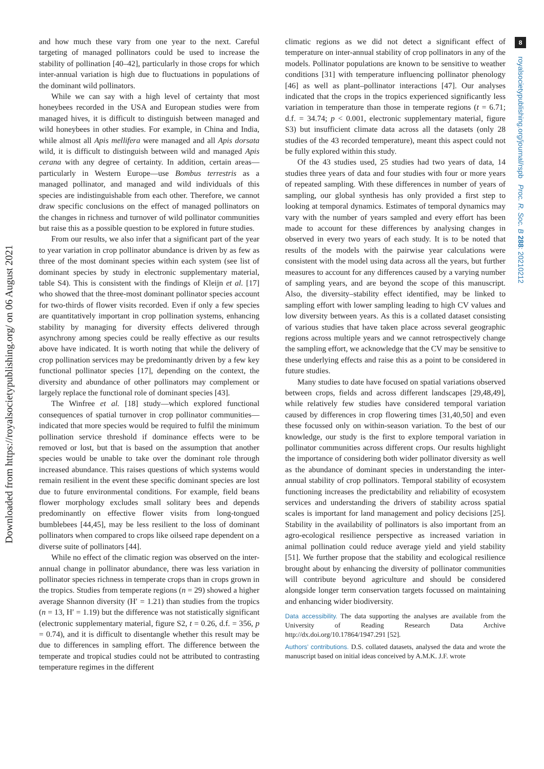8
royalsocietypublishing.org/journal/rspb Proc. R. Soc. B 288: 20210212
Downloaded from https://royalsocietypublishing.org/ on 06 August 2021
and how much these vary from one year to the next. Careful targeting of managed pollinators could be used to increase the stability of pollination [40–42], particularly in those crops for which inter-annual variation is high due to fluctuations in populations of the dominant wild pollinators.
While we can say with a high level of certainty that most honeybees recorded in the USA and European studies were from managed hives, it is difficult to distinguish between managed and wild honeybees in other studies. For example, in China and India, while almost all Apis mellifera were managed and all Apis dorsata wild, it is difficult to distinguish between wild and managed Apis cerana with any degree of certainty. In addition, certain areas—particularly in Western Europe—use Bombus terrestris as a managed pollinator, and managed and wild individuals of this species are indistinguishable from each other. Therefore, we cannot draw specific conclusions on the effect of managed pollinators on the changes in richness and turnover of wild pollinator communities but raise this as a possible question to be explored in future studies.
From our results, we also infer that a significant part of the year to year variation in crop pollinator abundance is driven by as few as three of the most dominant species within each system (see list of dominant species by study in electronic supplementary material, table S4). This is consistent with the findings of Kleijn et al. [17] who showed that the three-most dominant pollinator species account for two-thirds of flower visits recorded. Even if only a few species are quantitatively important in crop pollination systems, enhancing stability by managing for diversity effects delivered through asynchrony among species could be really effective as our results above have indicated. It is worth noting that while the delivery of crop pollination services may be predominantly driven by a few key functional pollinator species [17], depending on the context, the diversity and abundance of other pollinators may complement or largely replace the functional role of dominant species [43].
The Winfree et al. [18] study—which explored functional consequences of spatial turnover in crop pollinator communities—indicated that more species would be required to fulfil the minimum pollination service threshold if dominance effects were to be removed or lost, but that is based on the assumption that another species would be unable to take over the dominant role through increased abundance. This raises questions of which systems would remain resilient in the event these specific dominant species are lost due to future environmental conditions. For example, field beans flower morphology excludes small solitary bees and depends predominantly on effective flower visits from long-tongued bumblebees [44,45], may be less resilient to the loss of dominant pollinators when compared to crops like oilseed rape dependent on a diverse suite of pollinators [44].
While no effect of the climatic region was observed on the inter-annual change in pollinator abundance, there was less variation in pollinator species richness in temperate crops than in crops grown in the tropics. Studies from temperate regions (n = 29) showed a higher average Shannon diversity (H′ = 1.21) than studies from the tropics (n = 13, H′ = 1.19) but the difference was not statistically significant (electronic supplementary material, figure S2, t = 0.26, d.f. = 356, p = 0.74), and it is difficult to disentangle whether this result may be due to differences in sampling effort. The difference between the temperate and tropical studies could not be attributed to contrasting temperature regimes in the different
climatic regions as we did not detect a significant effect of temperature on inter-annual stability of crop pollinators in any of the models. Pollinator populations are known to be sensitive to weather conditions [31] with temperature influencing pollinator phenology [46] as well as plant–pollinator interactions [47]. Our analyses indicated that the crops in the tropics experienced significantly less variation in temperature than those in temperate regions (t = 6.71; d.f. = 34.74; p < 0.001, electronic supplementary material, figure S3) but insufficient climate data across all the datasets (only 28 studies of the 43 recorded temperature), meant this aspect could not be fully explored within this study.
Of the 43 studies used, 25 studies had two years of data, 14 studies three years of data and four studies with four or more years of repeated sampling. With these differences in number of years of sampling, our global synthesis has only provided a first step to looking at temporal dynamics. Estimates of temporal dynamics may vary with the number of years sampled and every effort has been made to account for these differences by analysing changes in observed in every two years of each study. It is to be noted that results of the models with the pairwise year calculations were consistent with the model using data across all the years, but further measures to account for any differences caused by a varying number of sampling years, and are beyond the scope of this manuscript. Also, the diversity–stability effect identified, may be linked to sampling effort with lower sampling leading to high CV values and low diversity between years. As this is a collated dataset consisting of various studies that have taken place across several geographic regions across multiple years and we cannot retrospectively change the sampling effort, we acknowledge that the CV may be sensitive to these underlying effects and raise this as a point to be considered in future studies.
Many studies to date have focused on spatial variations observed between crops, fields and across different landscapes [29,48,49], while relatively few studies have considered temporal variation caused by differences in crop flowering times [31,40,50] and even these focussed only on within-season variation. To the best of our knowledge, our study is the first to explore temporal variation in pollinator communities across different crops. Our results highlight the importance of considering both wider pollinator diversity as well as the abundance of dominant species in understanding the inter-annual stability of crop pollinators. Temporal stability of ecosystem functioning increases the predictability and reliability of ecosystem services and understanding the drivers of stability across spatial scales is important for land management and policy decisions [25]. Stability in the availability of pollinators is also important from an agro-ecological resilience perspective as increased variation in animal pollination could reduce average yield and yield stability [51]. We further propose that the stability and ecological resilience brought about by enhancing the diversity of pollinator communities will contribute beyond agriculture and should be considered alongside longer term conservation targets focussed on maintaining and enhancing wider biodiversity.
Data accessibility. The data supporting the analyses are available from the University of Reading Research Data Archive http://dx.doi.org/10.17864/1947.291 [52].
Authors’ contributions. D.S. collated datasets, analysed the data and wrote the manuscript based on initial ideas conceived by A.M.K. J.F. wrote